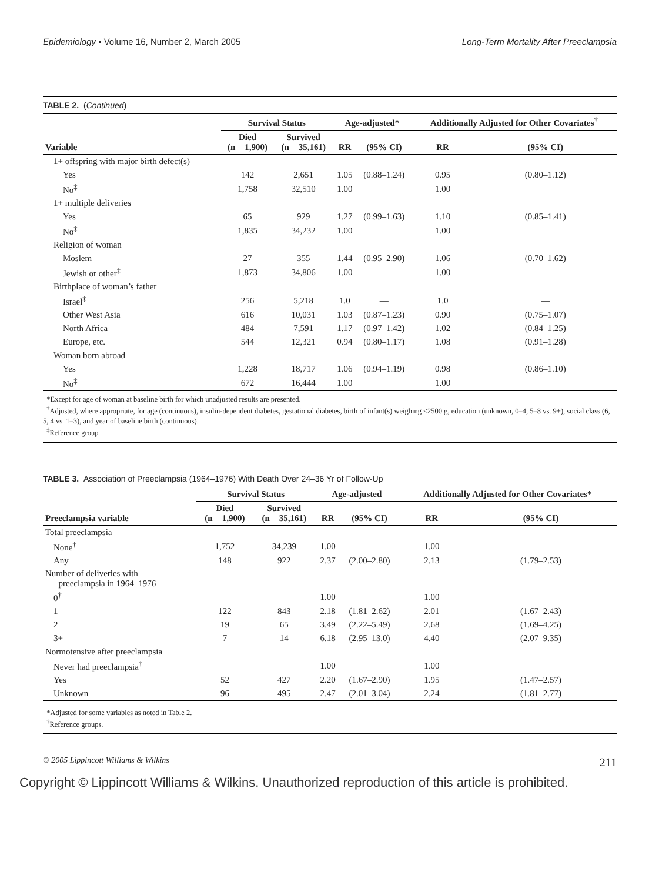Epidemiology • Volume 16, Number 2, March 2005 Long-Term Mortality After Preeclampsia
TABLE 2. (Continued)
| | Survival Status | | Age-adjusted* | | Additionally Adjusted for Other Covariates<sup>†</sup> | |
| --- | --- | --- | --- | --- | --- | --- |
| Variable | Died (n = 1,900) | Survived (n = 35,161) | RR | (95% CI) | RR | (95% CI) |
| 1+ offspring with major birth defect(s) | | | | | | |
| Yes | 142 | 2,651 | 1.05 | (0.88–1.24) | 0.95 | (0.80–1.12) |
| No<sup>‡</sup> | 1,758 | 32,510 | 1.00 | | 1.00 | |
| 1+ multiple deliveries | | | | | | |
| Yes | 65 | 929 | 1.27 | (0.99–1.63) | 1.10 | (0.85–1.41) |
| No<sup>‡</sup> | 1,835 | 34,232 | 1.00 | | 1.00 | |
| Religion of woman | | | | | | |
| Moslem | 27 | 355 | 1.44 | (0.95–2.90) | 1.06 | (0.70–1.62) |
| Jewish or other<sup>‡</sup> | 1,873 | 34,806 | 1.00 | — | 1.00 | — |
| Birthplace of woman’s father | | | | | | |
| Israel<sup>‡</sup> | 256 | 5,218 | 1.0 | — | 1.0 | — |
| Other West Asia | 616 | 10,031 | 1.03 | (0.87–1.23) | 0.90 | (0.75–1.07) |
| North Africa | 484 | 7,591 | 1.17 | (0.97–1.42) | 1.02 | (0.84–1.25) |
| Europe, etc. | 544 | 12,321 | 0.94 | (0.80–1.17) | 1.08 | (0.91–1.28) |
| Woman born abroad | | | | | | |
| Yes | 1,228 | 18,717 | 1.06 | (0.94–1.19) | 0.98 | (0.86–1.10) |
| No<sup>‡</sup> | 672 | 16,444 | 1.00 | | 1.00 | |
*Except for age of woman at baseline birth for which unadjusted results are presented.
<sup>†</sup> Adjusted, where appropriate, for age (continuous), insulin-dependent diabetes, gestational diabetes, birth of infant(s) weighing <2500 g, education (unknown, 0–4, 5–8 vs. 9+), social class (6, 5, 4 vs. 1–3), and year of baseline birth (continuous).
<sup>‡</sup> Reference group
TABLE 3. Association of Preeclampsia (1964–1976) With Death Over 24–36 Yr of Follow-Up
| | Survival Status | | Age-adjusted | | Additionally Adjusted for Other Covariates* | |
| --- | --- | --- | --- | --- | --- | --- |
| Preeclampsia variable | Died (n = 1,900) | Survived (n = 35,161) | RR | (95% CI) | RR | (95% CI) |
| Total preeclampsia | | | | | | |
| None<sup>†</sup> | 1,752 | 34,239 | 1.00 | | 1.00 | |
| Any | 148 | 922 | 2.37 | (2.00–2.80) | 2.13 | (1.79–2.53) |
| Number of deliveries with preeclampsia in 1964–1976 | | | | | | |
| 0<sup>†</sup> | | | 1.00 | | 1.00 | |
| 1 | 122 | 843 | 2.18 | (1.81–2.62) | 2.01 | (1.67–2.43) |
| 2 | 19 | 65 | 3.49 | (2.22–5.49) | 2.68 | (1.69–4.25) |
| 3+ | 7 | 14 | 6.18 | (2.95–13.0) | 4.40 | (2.07–9.35) |
| Normotensive after preeclampsia | | | | | | |
| Never had preeclampsia<sup>†</sup> | | | 1.00 | | 1.00 | |
| Yes | 52 | 427 | 2.20 | (1.67–2.90) | 1.95 | (1.47–2.57) |
| Unknown | 96 | 495 | 2.47 | (2.01–3.04) | 2.24 | (1.81–2.77) |
*Adjusted for some variables as noted in Table 2.
<sup>†</sup> Reference groups.
© 2005 Lippincott Williams & Wilkins 211
Copyright © Lippincott Williams & Wilkins. Unauthorized reproduction of this article is prohibited.